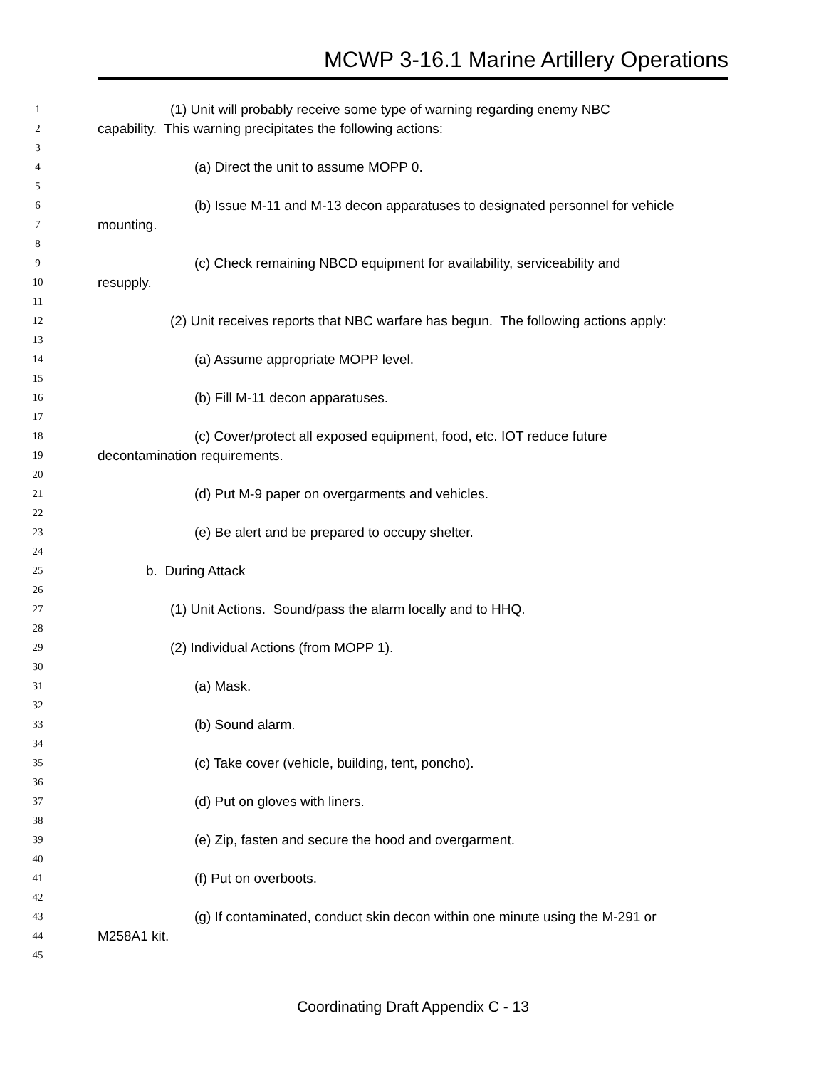MCWP 3-16.1 Marine Artillery Operations
1 (1) Unit will probably receive some type of warning regarding enemy NBC
2 capability. This warning precipitates the following actions:
3
4 (a) Direct the unit to assume MOPP 0.
5
6 (b) Issue M-11 and M-13 decon apparatuses to designated personnel for vehicle
7 mounting.
8
9 (c) Check remaining NBCD equipment for availability, serviceability and
10 resupply.
11
12 (2) Unit receives reports that NBC warfare has begun. The following actions apply:
13
14 (a) Assume appropriate MOPP level.
15
16 (b) Fill M-11 decon apparatuses.
17
18 (c) Cover/protect all exposed equipment, food, etc. IOT reduce future
19 decontamination requirements.
20
21 (d) Put M-9 paper on overgarments and vehicles.
22
23 (e) Be alert and be prepared to occupy shelter.
24
25 b. During Attack
26
27 (1) Unit Actions. Sound/pass the alarm locally and to HHQ.
28
29 (2) Individual Actions (from MOPP 1).
30
31 (a) Mask.
32
33 (b) Sound alarm.
34
35 (c) Take cover (vehicle, building, tent, poncho).
36
37 (d) Put on gloves with liners.
38
39 (e) Zip, fasten and secure the hood and overgarment.
40
41 (f) Put on overboots.
42
43 (g) If contaminated, conduct skin decon within one minute using the M-291 or
44 M258A1 kit.
45
Coordinating Draft Appendix C - 13